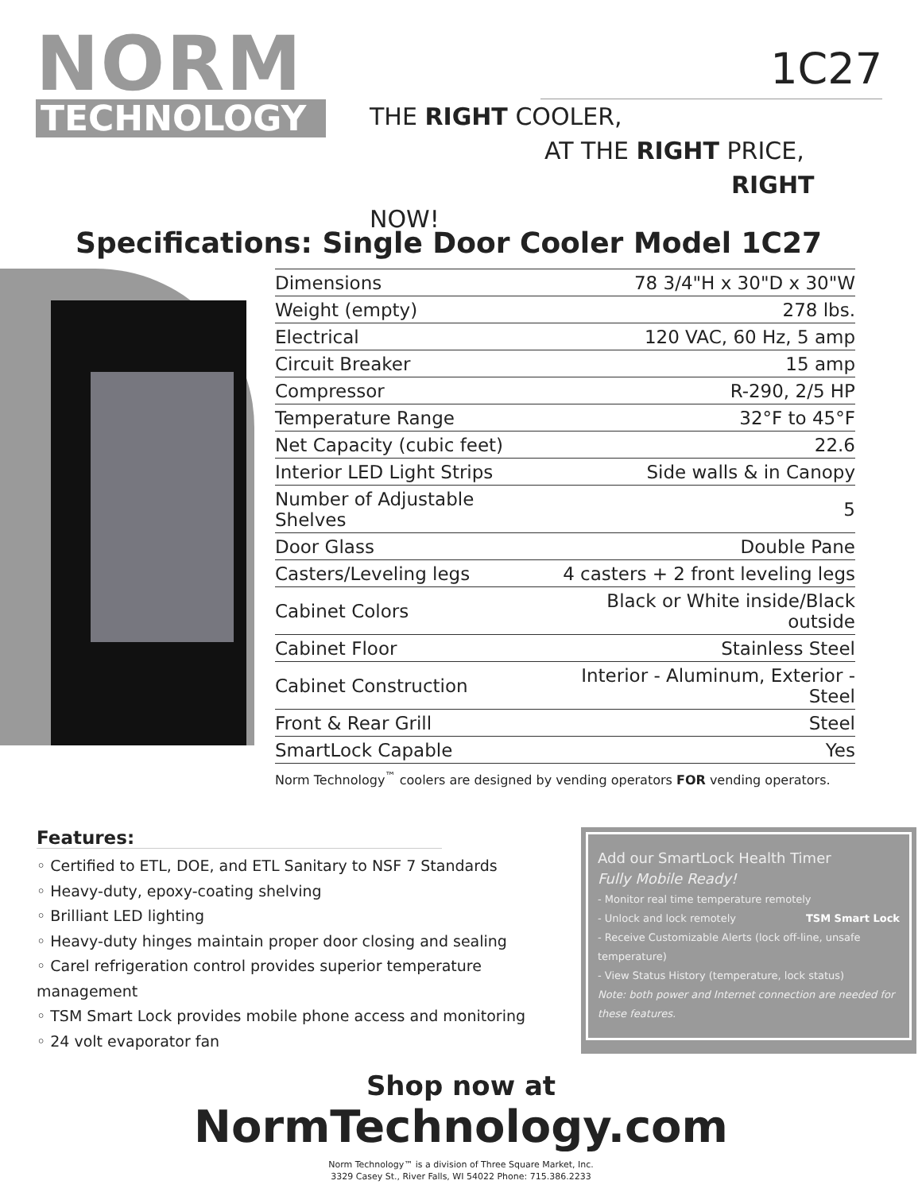NORM
TECHNOLOGY
1C27
THE RIGHT COOLER,
AT THE RIGHT PRICE,
RIGHT NOW!
Specifications: Single Door Cooler Model 1C27
| Dimensions | 78 3/4"H x 30"D x 30"W |
| Weight (empty) | 278 lbs. |
| Electrical | 120 VAC, 60 Hz, 5 amp |
| Circuit Breaker | 15 amp |
| Compressor | R-290, 2/5 HP |
| Temperature Range | 32°F to 45°F |
| Net Capacity (cubic feet) | 22.6 |
| Interior LED Light Strips | Side walls & in Canopy |
| Number of Adjustable Shelves | 5 |
| Door Glass | Double Pane |
| Casters/Leveling legs | 4 casters + 2 front leveling legs |
| Cabinet Colors | Black or White inside/Black outside |
| Cabinet Floor | Stainless Steel |
| Cabinet Construction | Interior - Aluminum, Exterior - Steel |
| Front & Rear Grill | Steel |
| SmartLock Capable | Yes |
Norm Technology<sup>™</sup> coolers are designed by vending operators FOR vending operators.
Features:
◦ Certified to ETL, DOE, and ETL Sanitary to NSF 7 Standards
◦ Heavy-duty, epoxy-coating shelving
◦ Brilliant LED lighting
◦ Heavy-duty hinges maintain proper door closing and sealing
◦ Carel refrigeration control provides superior temperature management
◦ TSM Smart Lock provides mobile phone access and monitoring
◦ 24 volt evaporator fan
Add our SmartLock Health Timer
Fully Mobile Ready!
- Monitor real time temperature remotely
- Unlock and lock remotely TSM Smart Lock
- Receive Customizable Alerts (lock off-line, unsafe temperature)
- View Status History (temperature, lock status)
Note: both power and Internet connection are needed for these features.
Shop now at
NormTechnology.com
Norm Technology™ is a division of Three Square Market, Inc.
3329 Casey St., River Falls, WI 54022 Phone: 715.386.2233